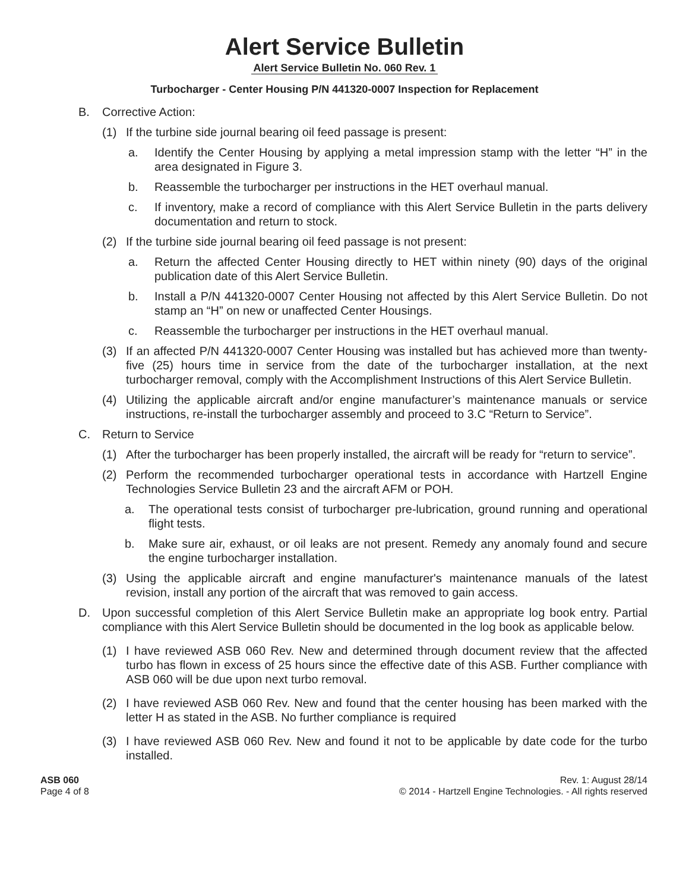Alert Service Bulletin
Alert Service Bulletin No. 060 Rev. 1
Turbocharger - Center Housing P/N 441320-0007 Inspection for Replacement
B. Corrective Action:
(1) If the turbine side journal bearing oil feed passage is present:
a. Identify the Center Housing by applying a metal impression stamp with the letter “H” in the area designated in Figure 3.
b. Reassemble the turbocharger per instructions in the HET overhaul manual.
c. If inventory, make a record of compliance with this Alert Service Bulletin in the parts delivery documentation and return to stock.
(2) If the turbine side journal bearing oil feed passage is not present:
a. Return the affected Center Housing directly to HET within ninety (90) days of the original publication date of this Alert Service Bulletin.
b. Install a P/N 441320-0007 Center Housing not affected by this Alert Service Bulletin. Do not stamp an “H” on new or unaffected Center Housings.
c. Reassemble the turbocharger per instructions in the HET overhaul manual.
(3) If an affected P/N 441320-0007 Center Housing was installed but has achieved more than twenty-five (25) hours time in service from the date of the turbocharger installation, at the next turbocharger removal, comply with the Accomplishment Instructions of this Alert Service Bulletin.
(4) Utilizing the applicable aircraft and/or engine manufacturer’s maintenance manuals or service instructions, re-install the turbocharger assembly and proceed to 3.C “Return to Service”.
C. Return to Service
(1) After the turbocharger has been properly installed, the aircraft will be ready for “return to service”.
(2) Perform the recommended turbocharger operational tests in accordance with Hartzell Engine Technologies Service Bulletin 23 and the aircraft AFM or POH.
a. The operational tests consist of turbocharger pre-lubrication, ground running and operational flight tests.
b. Make sure air, exhaust, or oil leaks are not present. Remedy any anomaly found and secure the engine turbocharger installation.
(3) Using the applicable aircraft and engine manufacturer's maintenance manuals of the latest revision, install any portion of the aircraft that was removed to gain access.
D. Upon successful completion of this Alert Service Bulletin make an appropriate log book entry. Partial compliance with this Alert Service Bulletin should be documented in the log book as applicable below.
(1) I have reviewed ASB 060 Rev. New and determined through document review that the affected turbo has flown in excess of 25 hours since the effective date of this ASB. Further compliance with ASB 060 will be due upon next turbo removal.
(2) I have reviewed ASB 060 Rev. New and found that the center housing has been marked with the letter H as stated in the ASB. No further compliance is required
(3) I have reviewed ASB 060 Rev. New and found it not to be applicable by date code for the turbo installed.
ASB 060
Page 4 of 8
Rev. 1: August 28/14
© 2014 - Hartzell Engine Technologies. - All rights reserved